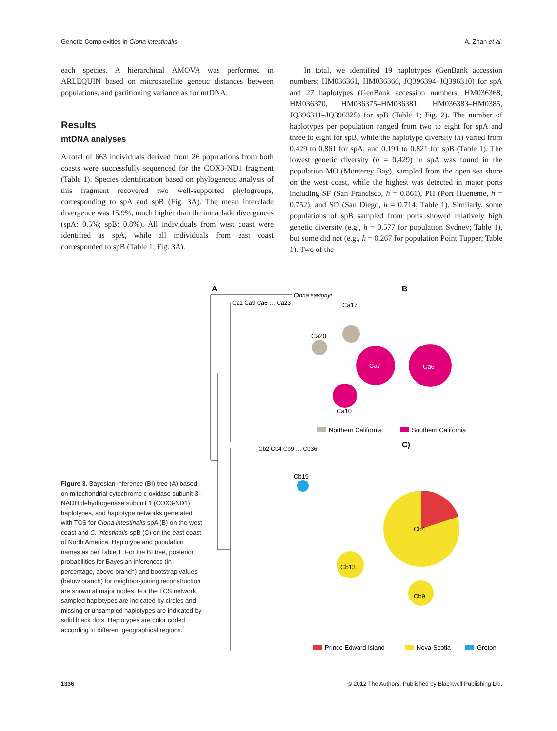Genetic Complexities in Ciona intestinalis A. Zhan et al.
each species. A hierarchical AMOVA was performed in ARLEQUIN based on microsatellite genetic distances between populations, and partitioning variance as for mtDNA.
Results
mtDNA analyses
A total of 663 individuals derived from 26 populations from both coasts were successfully sequenced for the COX3-ND1 fragment (Table 1). Species identification based on phylogenetic analysis of this fragment recovered two well-supported phylogroups, corresponding to spA and spB (Fig. 3A). The mean interclade divergence was 15.9%, much higher than the intraclade divergences (spA: 0.5%; spB: 0.8%). All individuals from west coast were identified as spA, while all individuals from east coast corresponded to spB (Table 1; Fig. 3A).
In total, we identified 19 haplotypes (GenBank accession numbers: HM036361, HM036366, JQ396394–JQ396310) for spA and 27 haplotypes (GenBank accession numbers: HM036368, HM036370, HM036375–HM036381, HM036383–HM0385, JQ396311–JQ396325) for spB (Table 1; Fig. 2). The number of haplotypes per population ranged from two to eight for spA and three to eight for spB, while the haplotype diversity (h) varied from 0.429 to 0.861 for spA, and 0.191 to 0.821 for spB (Table 1). The lowest genetic diversity (h = 0.429) in spA was found in the population MO (Monterey Bay), sampled from the open sea shore on the west coast, while the highest was detected in major ports including SF (San Francisco, h = 0.861), PH (Port Hueneme, h = 0.752), and SD (San Diego, h = 0.714; Table 1). Similarly, some populations of spB sampled from ports showed relatively high genetic diversity (e.g., h = 0.577 for population Sydney; Table 1), but some did not (e.g., h = 0.267 for population Point Tupper; Table 1). Two of the
A
B
C)
Ciona savignyi
Ca1 Ca9 Ca6 … Ca23
Cb2 Cb4 Cb9 … Cb36
Ca7
Ca6
Ca10
Ca17
Ca20
Cb4
Cb13
Cb9
Cb19
Northern California
Southern California
Prince Edward Island
Nova Scotia
Groton
Figure 3. Bayesian inference (BI) tree (A) based on mitochondrial cytochrome c oxidase subunit 3–NADH dehydrogenase subunit 1 (COX3-ND1) haplotypes, and haplotype networks generated with TCS for Ciona intestinalis spA (B) on the west coast and C. intestinalis spB (C) on the east coast of North America. Haplotype and population names as per Table 1. For the BI tree, posterior probabilities for Bayesian inferences (in percentage, above branch) and bootstrap values (below branch) for neighbor-joining reconstruction are shown at major nodes. For the TCS network, sampled haplotypes are indicated by circles and missing or unsampled haplotypes are indicated by solid black dots. Haplotypes are color coded according to different geographical regions.
1336 © 2012 The Authors. Published by Blackwell Publishing Ltd.